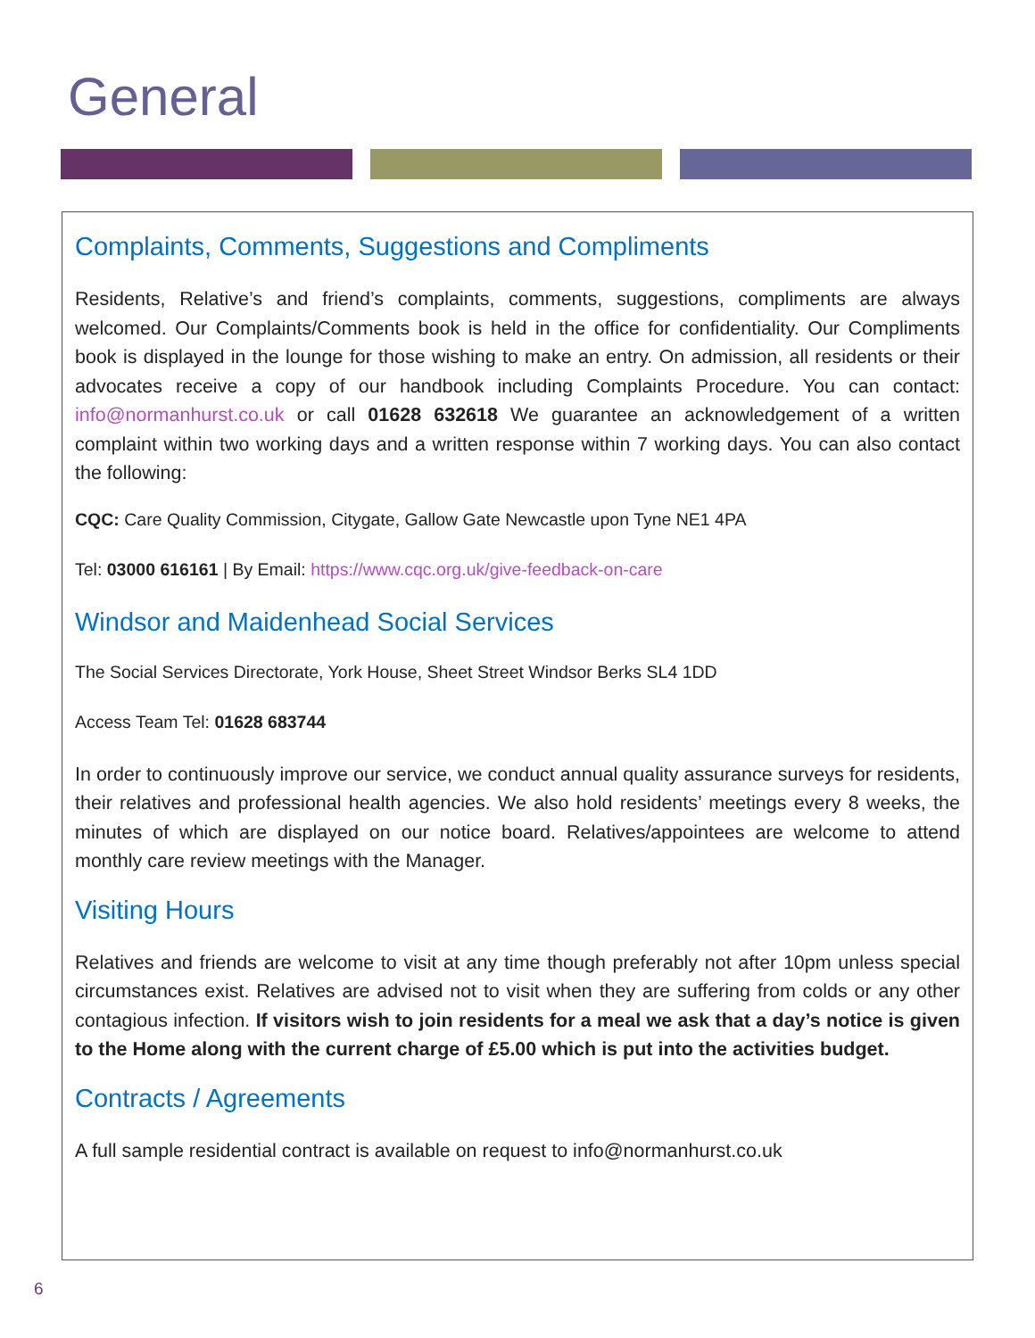General
Complaints, Comments, Suggestions and Compliments
Residents, Relative’s and friend’s complaints, comments, suggestions, compliments are always welcomed. Our Complaints/Comments book is held in the office for confidentiality. Our Compliments book is displayed in the lounge for those wishing to make an entry. On admission, all residents or their advocates receive a copy of our handbook including Complaints Procedure. You can contact: info@normanhurst.co.uk or call 01628 632618 We guarantee an acknowledgement of a written complaint within two working days and a written response within 7 working days. You can also contact the following:
CQC: Care Quality Commission, Citygate, Gallow Gate Newcastle upon Tyne NE1 4PA
Tel: 03000 616161 | By Email: https://www.cqc.org.uk/give-feedback-on-care
Windsor and Maidenhead Social Services
The Social Services Directorate, York House, Sheet Street Windsor Berks SL4 1DD
Access Team Tel: 01628 683744
In order to continuously improve our service, we conduct annual quality assurance surveys for residents, their relatives and professional health agencies. We also hold residents’ meetings every 8 weeks, the minutes of which are displayed on our notice board. Relatives/appointees are welcome to attend monthly care review meetings with the Manager.
Visiting Hours
Relatives and friends are welcome to visit at any time though preferably not after 10pm unless special circumstances exist. Relatives are advised not to visit when they are suffering from colds or any other contagious infection. If visitors wish to join residents for a meal we ask that a day’s notice is given to the Home along with the current charge of £5.00 which is put into the activities budget.
Contracts / Agreements
A full sample residential contract is available on request to info@normanhurst.co.uk
6